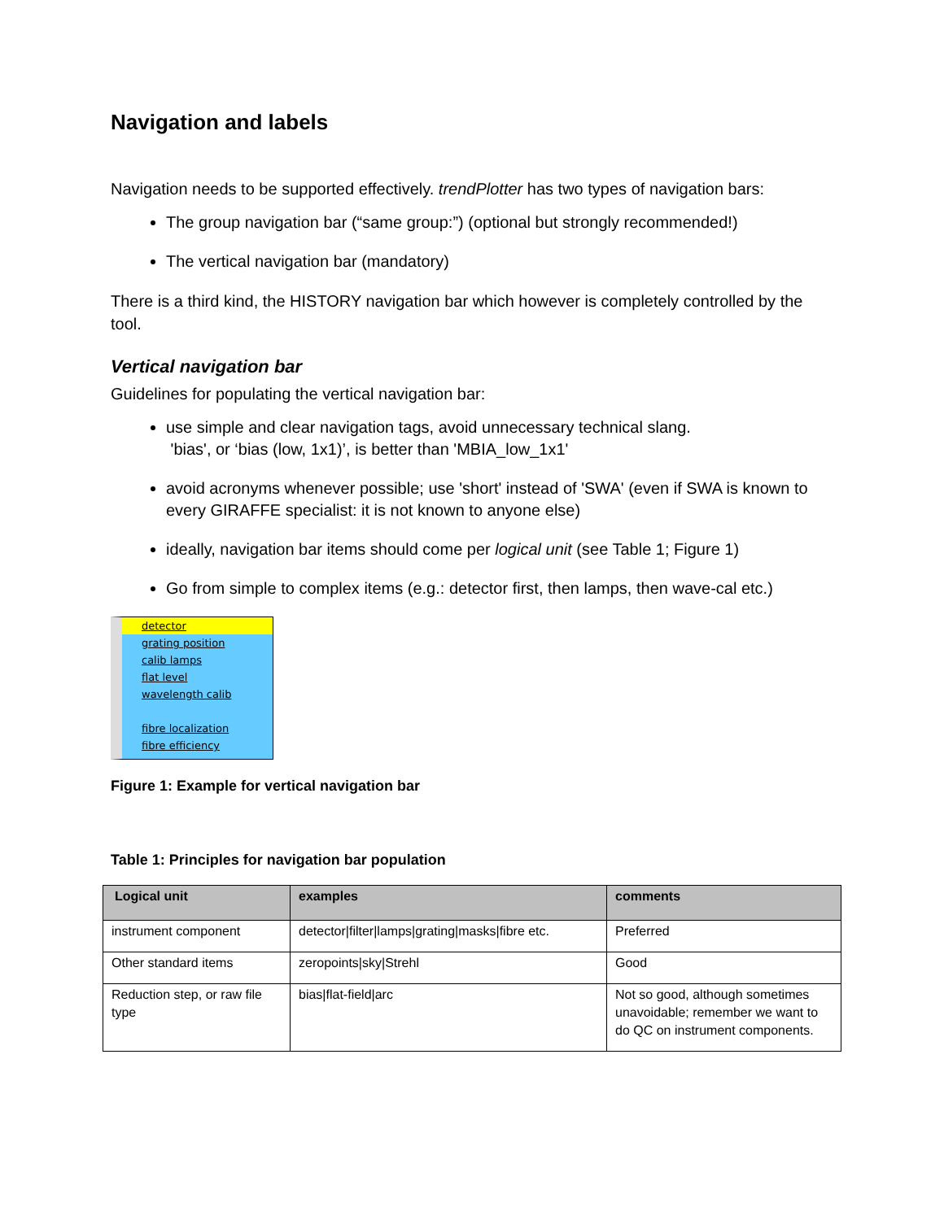Navigation and labels
Navigation needs to be supported effectively. trendPlotter has two types of navigation bars:
The group navigation bar (“same group:”) (optional but strongly recommended!)
The vertical navigation bar (mandatory)
There is a third kind, the HISTORY navigation bar which however is completely controlled by the tool.
Vertical navigation bar
Guidelines for populating the vertical navigation bar:
use simple and clear navigation tags, avoid unnecessary technical slang.
'bias', or ‘bias (low, 1x1)’, is better than 'MBIA_low_1x1'
avoid acronyms whenever possible; use 'short' instead of 'SWA' (even if SWA is known to every GIRAFFE specialist: it is not known to anyone else)
ideally, navigation bar items should come per logical unit (see Table 1; Figure 1)
Go from simple to complex items (e.g.: detector first, then lamps, then wave-cal etc.)
detector
grating position
calib lamps
flat level
wavelength calib
fibre localization
fibre efficiency
Figure 1: Example for vertical navigation bar
Table 1: Principles for navigation bar population
| Logical unit | examples | comments |
| --- | --- | --- |
| instrument component | detector/filter/lamps/grating/masks/fibre etc. | Preferred |
| Other standard items | zeropoints/sky/Strehl | Good |
| Reduction step, or raw file type | bias/flat-field/arc | Not so good, although sometimes unavoidable; remember we want to do QC on instrument components. |